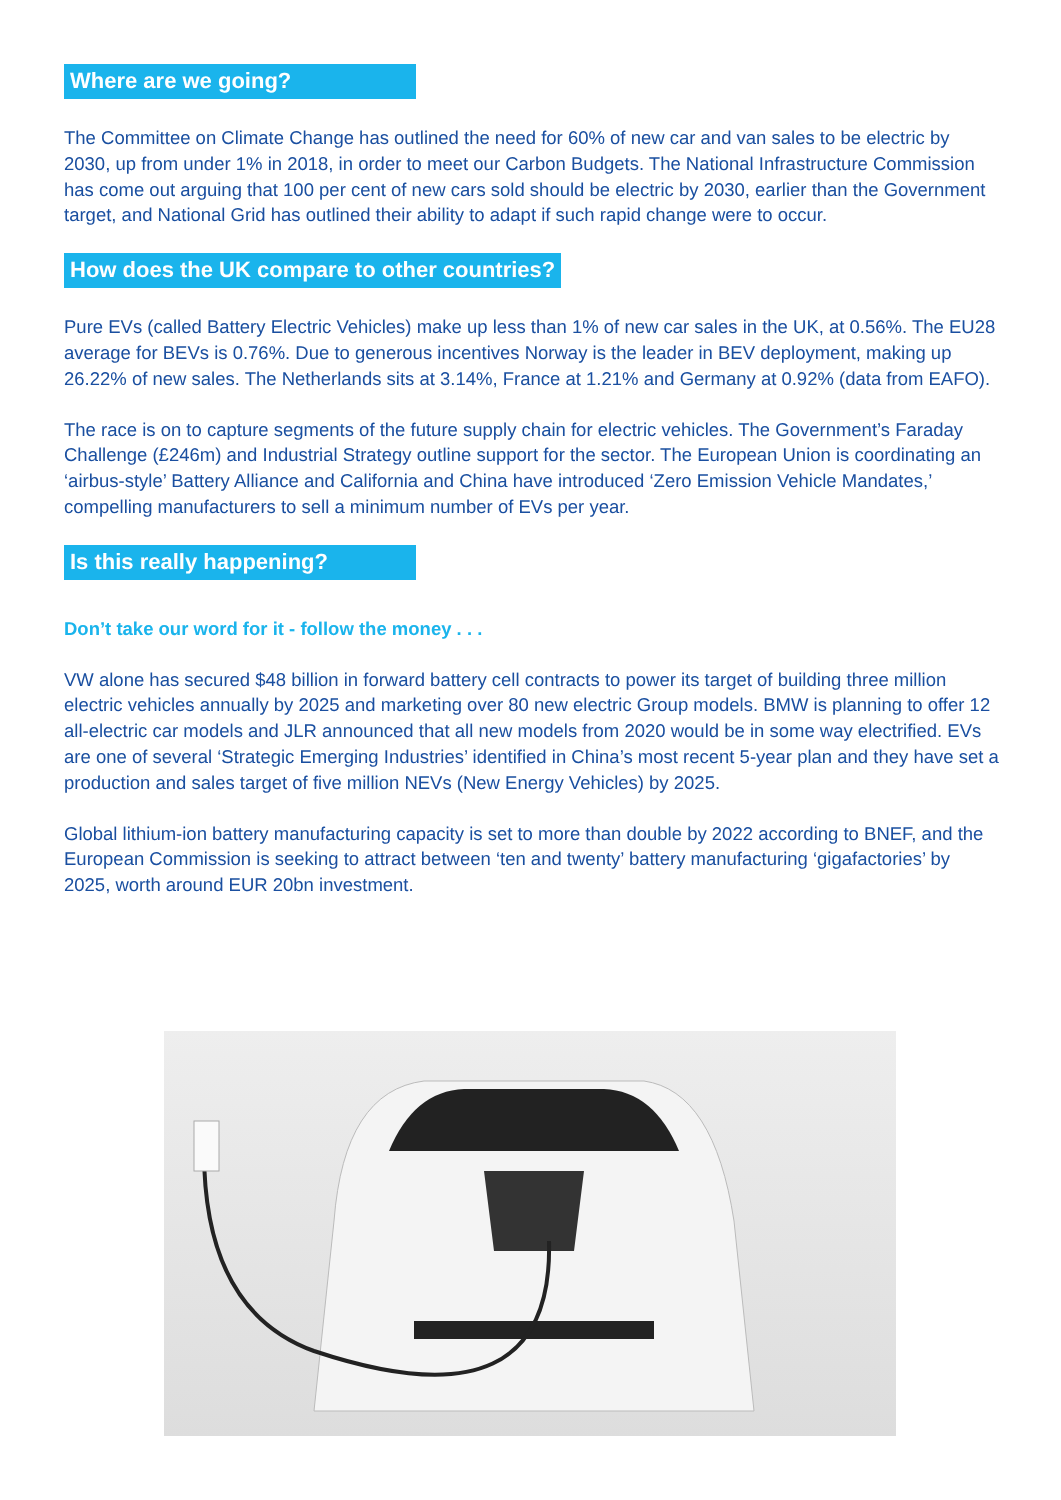Where are we going?
The Committee on Climate Change has outlined the need for 60% of new car and van sales to be electric by 2030, up from under 1% in 2018, in order to meet our Carbon Budgets. The National Infrastructure Commission has come out arguing that 100 per cent of new cars sold should be electric by 2030, earlier than the Government target, and National Grid has outlined their ability to adapt if such rapid change were to occur.
How does the UK compare to other countries?
Pure EVs (called Battery Electric Vehicles) make up less than 1% of new car sales in the UK, at 0.56%. The EU28 average for BEVs is 0.76%. Due to generous incentives Norway is the leader in BEV deployment, making up 26.22% of new sales. The Netherlands sits at 3.14%, France at 1.21% and Germany at 0.92% (data from EAFO).
The race is on to capture segments of the future supply chain for electric vehicles. The Government’s Faraday Challenge (£246m) and Industrial Strategy outline support for the sector. The European Union is coordinating an ‘airbus-style’ Battery Alliance and California and China have introduced ‘Zero Emission Vehicle Mandates,’ compelling manufacturers to sell a minimum number of EVs per year.
Is this really happening?
Don’t take our word for it - follow the money . . .
VW alone has secured $48 billion in forward battery cell contracts to power its target of building three million electric vehicles annually by 2025 and marketing over 80 new electric Group models. BMW is planning to offer 12 all-electric car models and JLR announced that all new models from 2020 would be in some way electrified. EVs are one of several ‘Strategic Emerging Industries’ identified in China’s most recent 5-year plan and they have set a production and sales target of five million NEVs (New Energy Vehicles) by 2025.
Global lithium-ion battery manufacturing capacity is set to more than double by 2022 according to BNEF, and the European Commission is seeking to attract between ‘ten and twenty’ battery manufacturing ‘gigafactories’ by 2025, worth around EUR 20bn investment.